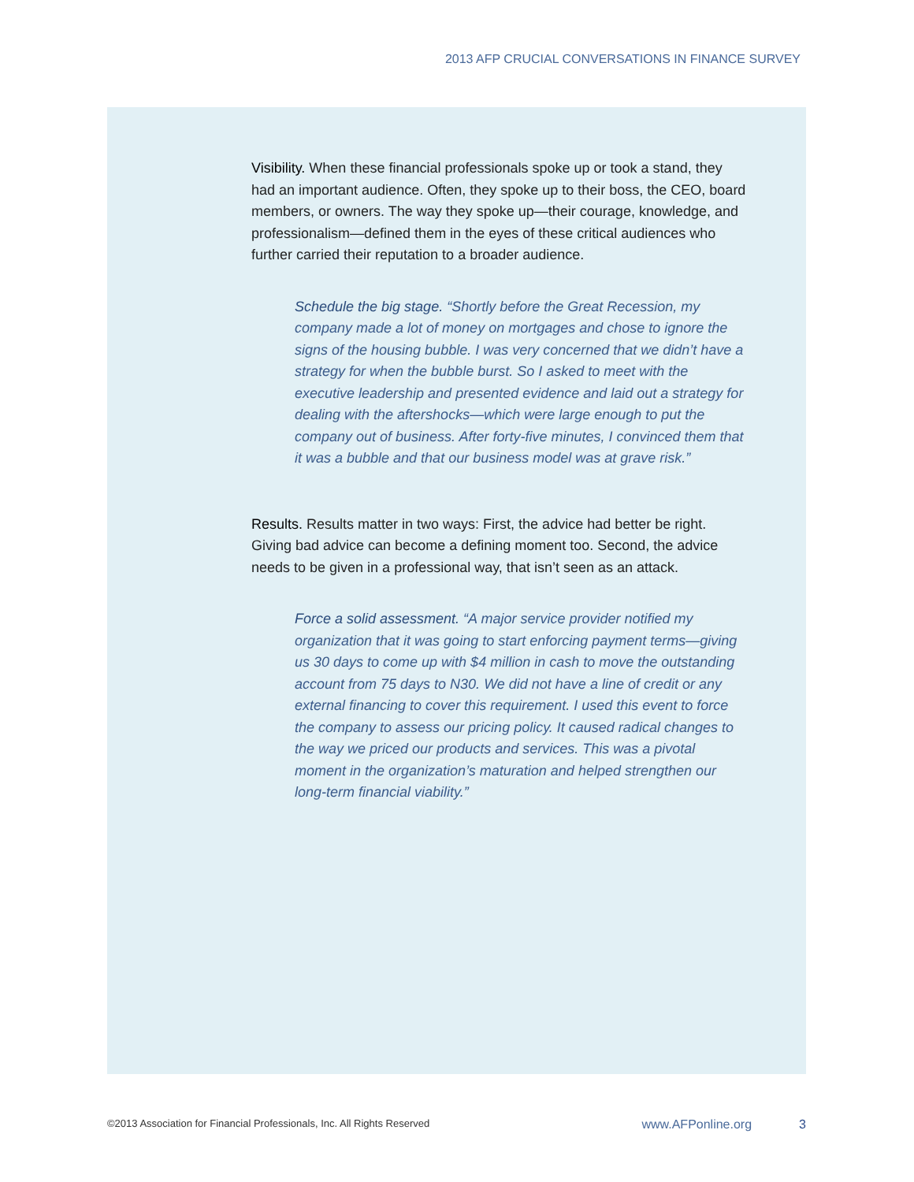2013 AFP CRUCIAL CONVERSATIONS IN FINANCE SURVEY
Visibility. When these financial professionals spoke up or took a stand, they had an important audience. Often, they spoke up to their boss, the CEO, board members, or owners. The way they spoke up—their courage, knowledge, and professionalism—defined them in the eyes of these critical audiences who further carried their reputation to a broader audience.
Schedule the big stage. “Shortly before the Great Recession, my company made a lot of money on mortgages and chose to ignore the signs of the housing bubble. I was very concerned that we didn’t have a strategy for when the bubble burst. So I asked to meet with the executive leadership and presented evidence and laid out a strategy for dealing with the aftershocks—which were large enough to put the company out of business. After forty-five minutes, I convinced them that it was a bubble and that our business model was at grave risk.”
Results. Results matter in two ways: First, the advice had better be right. Giving bad advice can become a defining moment too. Second, the advice needs to be given in a professional way, that isn’t seen as an attack.
Force a solid assessment. “A major service provider notified my organization that it was going to start enforcing payment terms—giving us 30 days to come up with $4 million in cash to move the outstanding account from 75 days to N30. We did not have a line of credit or any external financing to cover this requirement. I used this event to force the company to assess our pricing policy. It caused radical changes to the way we priced our products and services. This was a pivotal moment in the organization’s maturation and helped strengthen our long-term financial viability.”
©2013 Association for Financial Professionals, Inc. All Rights Reserved www.AFPonline.org 3